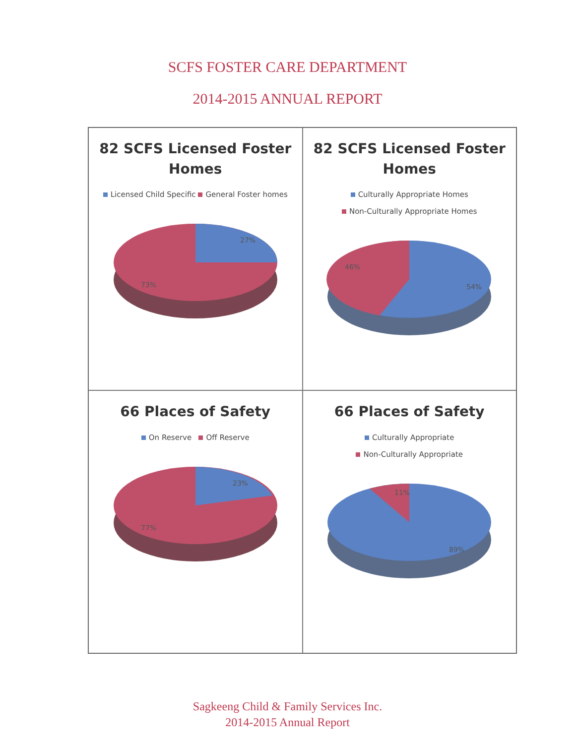SCFS FOSTER CARE DEPARTMENT
2014-2015 ANNUAL REPORT
82 SCFS Licensed Foster Homes
Licensed Child Specific General Foster homes
27%
73%
82 SCFS Licensed Foster Homes
Culturally Appropriate Homes
Non-Culturally Appropriate Homes
46%
54%
66 Places of Safety
On Reserve Off Reserve
23%
77%
66 Places of Safety
Culturally Appropriate
Non-Culturally Appropriate
11%
89%
Sagkeeng Child & Family Services Inc.
2014-2015 Annual Report